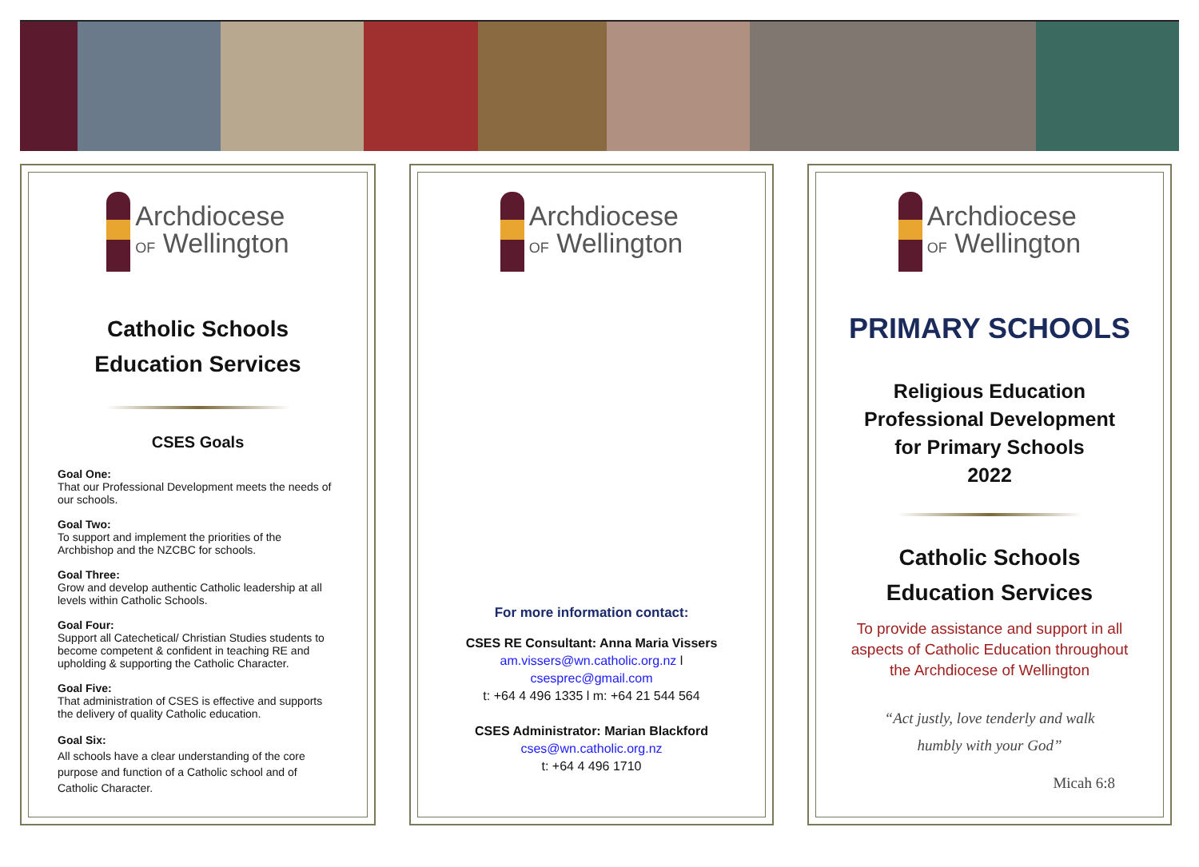Archdiocese
OF Wellington
Catholic Schools
Education Services
CSES Goals
Goal One:
That our Professional Development meets the needs of our schools.
Goal Two:
To support and implement the priorities of the Archbishop and the NZCBC for schools.
Goal Three:
Grow and develop authentic Catholic leadership at all levels within Catholic Schools.
Goal Four:
Support all Catechetical/ Christian Studies students to become competent & confident in teaching RE and upholding & supporting the Catholic Character.
Goal Five:
That administration of CSES is effective and supports the delivery of quality Catholic education.
Goal Six:
All schools have a clear understanding of the core purpose and function of a Catholic school and of Catholic Character.
Archdiocese
OF Wellington
For more information contact:
CSES RE Consultant: Anna Maria Vissers
am.vissers@wn.catholic.org.nz l
csesprec@gmail.com
t: +64 4 496 1335 l m: +64 21 544 564
CSES Administrator: Marian Blackford
cses@wn.catholic.org.nz
t: +64 4 496 1710
Archdiocese
OF Wellington
PRIMARY SCHOOLS
Religious Education
Professional Development
for Primary Schools
2022
Catholic Schools
Education Services
To provide assistance and support in all aspects of Catholic Education throughout the Archdiocese of Wellington
“Act justly, love tenderly and walk
humbly with your God”
Micah 6:8